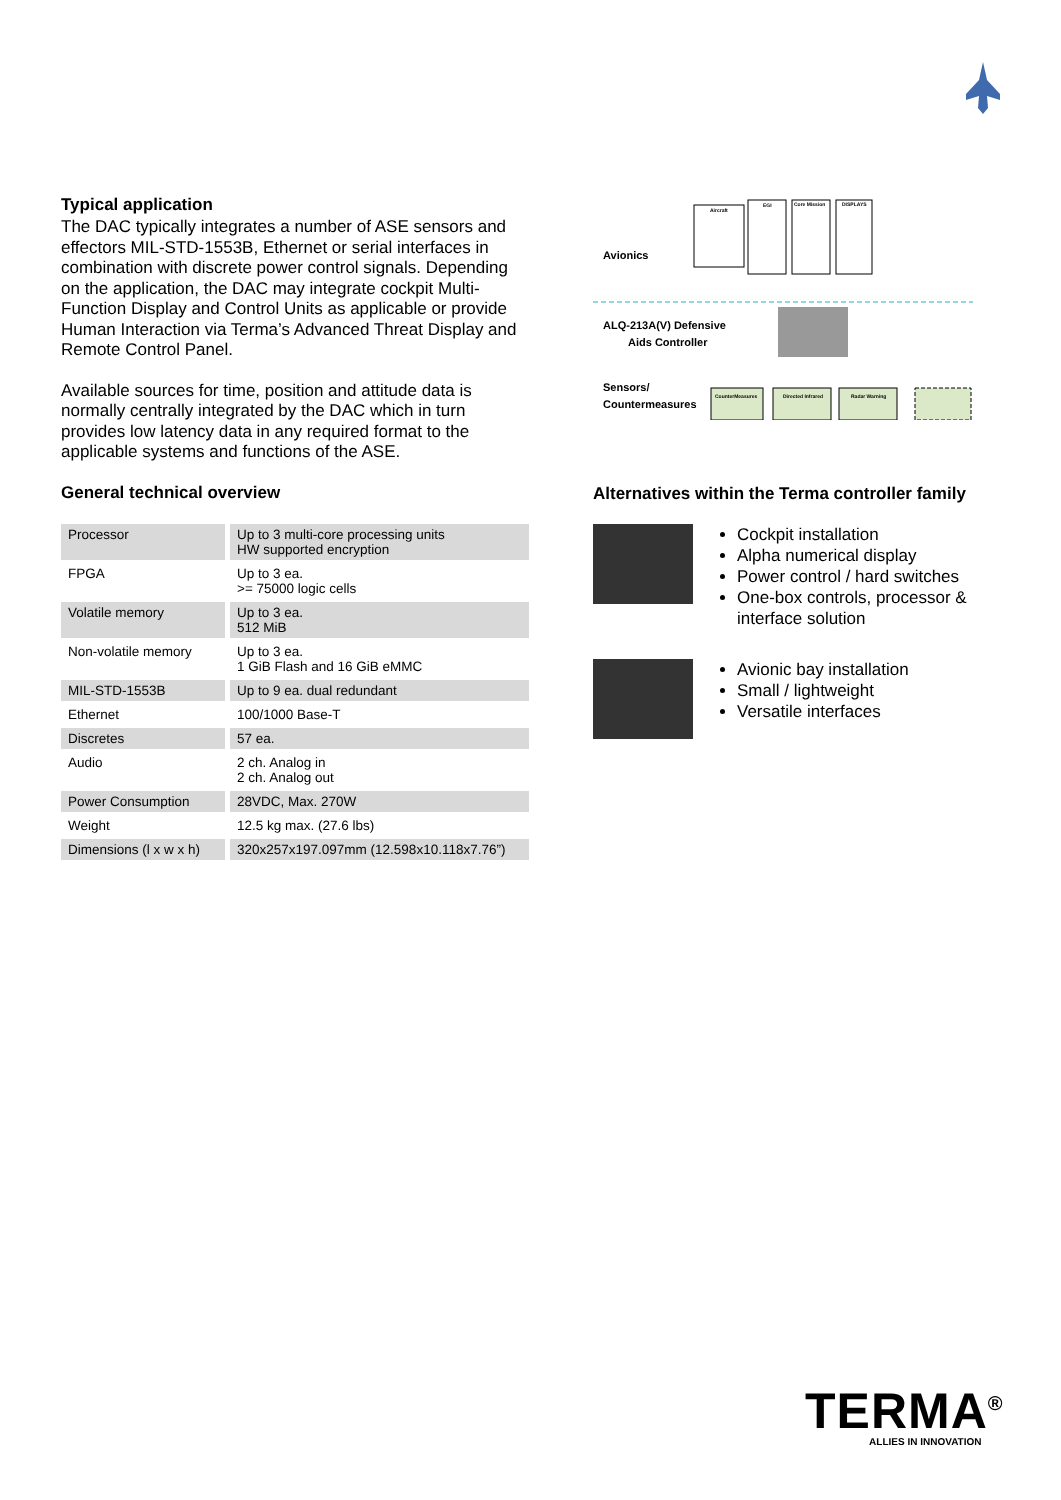Typical application
The DAC typically integrates a number of ASE sensors and effectors MIL-STD-1553B, Ethernet or serial interfaces in combination with discrete power control signals. Depending on the application, the DAC may integrate cockpit Multi-Function Display and Control Units as applicable or provide Human Interaction via Terma’s Advanced Threat Display and Remote Control Panel.
Available sources for time, position and attitude data is normally centrally integrated by the DAC which in turn provides low latency data in any required format to the applicable systems and functions of the ASE.
General technical overview
| Processor | Up to 3 multi-core processing units HW supported encryption |
| FPGA | Up to 3 ea. >= 75000 logic cells |
| Volatile memory | Up to 3 ea. 512 MiB |
| Non-volatile memory | Up to 3 ea. 1 GiB Flash and 16 GiB eMMC |
| MIL-STD-1553B | Up to 9 ea. dual redundant |
| Ethernet | 100/1000 Base-T |
| Discretes | 57 ea. |
| Audio | 2 ch. Analog in 2 ch. Analog out |
| Power Consumption | 28VDC, Max. 270W |
| Weight | 12.5 kg max. (27.6 lbs) |
| Dimensions (l x w x h) | 320x257x197.097mm (12.598x10.118x7.76”) |
Avionics
ALQ-213A(V) Defensive
Aids Controller
Sensors/
Countermeasures
Aircraft
EGI
Core Mission
DISPLAYS
CounterMeasures
Directed Infrared
Radar Warning
Alternatives within the Terma controller family
Cockpit installation
Alpha numerical display
Power control / hard switches
One-box controls, processor & interface solution
Avionic bay installation
Small / lightweight
Versatile interfaces
TERMA<sup>®</sup>
ALLIES IN INNOVATION